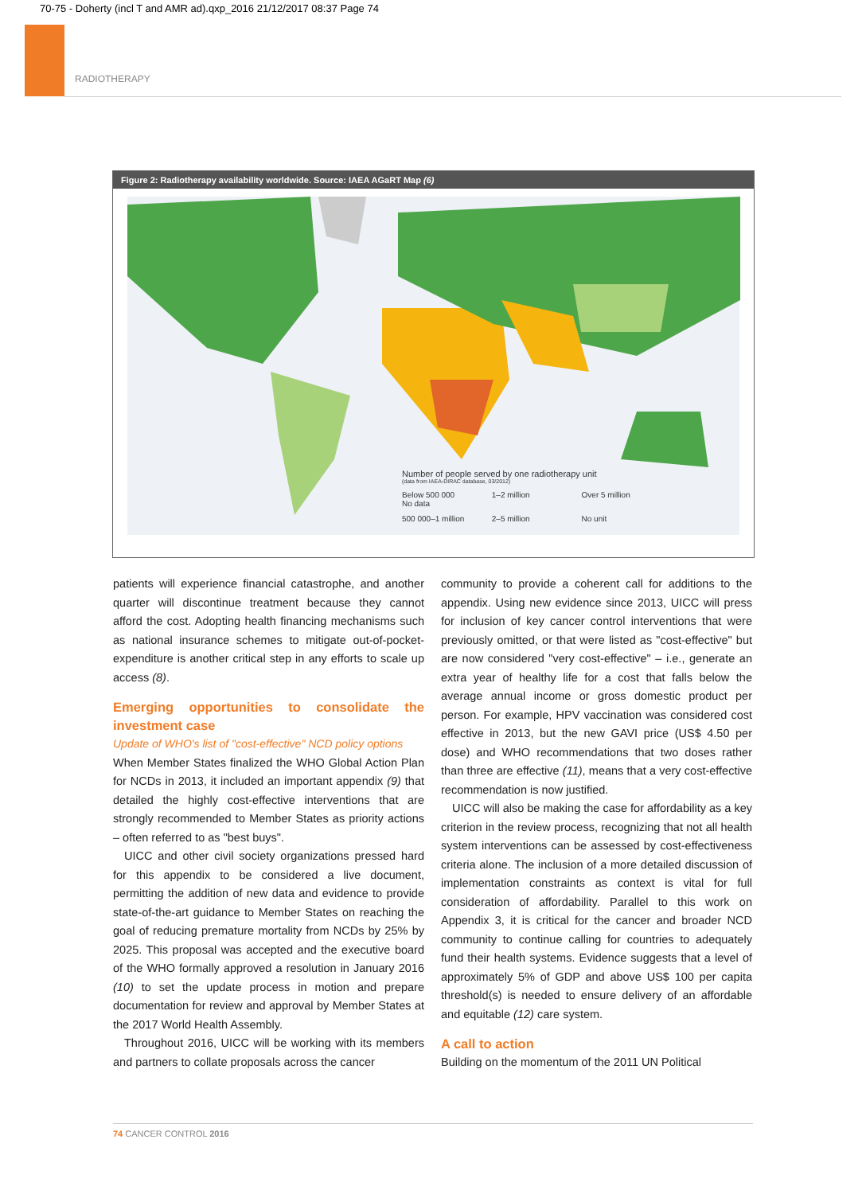70-75 - Doherty (incl T and AMR ad).qxp_2016 21/12/2017 08:37 Page 74
RADIOTHERAPY
Figure 2: Radiotherapy availability worldwide. Source: IAEA AGaRT Map (6)
Number of people served by one radiotherapy unit
(data from IAEA-DIRAC database, 03/2012)
Below 500 000 1–2 million Over 5 million No data
500 000–1 million 2–5 million No unit
patients will experience financial catastrophe, and another quarter will discontinue treatment because they cannot afford the cost. Adopting health financing mechanisms such as national insurance schemes to mitigate out-of-pocket-expenditure is another critical step in any efforts to scale up access (8).
Emerging opportunities to consolidate the investment case
Update of WHO's list of "cost-effective" NCD policy options
When Member States finalized the WHO Global Action Plan for NCDs in 2013, it included an important appendix (9) that detailed the highly cost-effective interventions that are strongly recommended to Member States as priority actions – often referred to as "best buys".
UICC and other civil society organizations pressed hard for this appendix to be considered a live document, permitting the addition of new data and evidence to provide state-of-the-art guidance to Member States on reaching the goal of reducing premature mortality from NCDs by 25% by 2025. This proposal was accepted and the executive board of the WHO formally approved a resolution in January 2016 (10) to set the update process in motion and prepare documentation for review and approval by Member States at the 2017 World Health Assembly.
Throughout 2016, UICC will be working with its members and partners to collate proposals across the cancer
community to provide a coherent call for additions to the appendix. Using new evidence since 2013, UICC will press for inclusion of key cancer control interventions that were previously omitted, or that were listed as "cost-effective" but are now considered "very cost-effective" – i.e., generate an extra year of healthy life for a cost that falls below the average annual income or gross domestic product per person. For example, HPV vaccination was considered cost effective in 2013, but the new GAVI price (US$ 4.50 per dose) and WHO recommendations that two doses rather than three are effective (11), means that a very cost-effective recommendation is now justified.
UICC will also be making the case for affordability as a key criterion in the review process, recognizing that not all health system interventions can be assessed by cost-effectiveness criteria alone. The inclusion of a more detailed discussion of implementation constraints as context is vital for full consideration of affordability. Parallel to this work on Appendix 3, it is critical for the cancer and broader NCD community to continue calling for countries to adequately fund their health systems. Evidence suggests that a level of approximately 5% of GDP and above US$ 100 per capita threshold(s) is needed to ensure delivery of an affordable and equitable (12) care system.
A call to action
Building on the momentum of the 2011 UN Political
74 CANCER CONTROL 2016